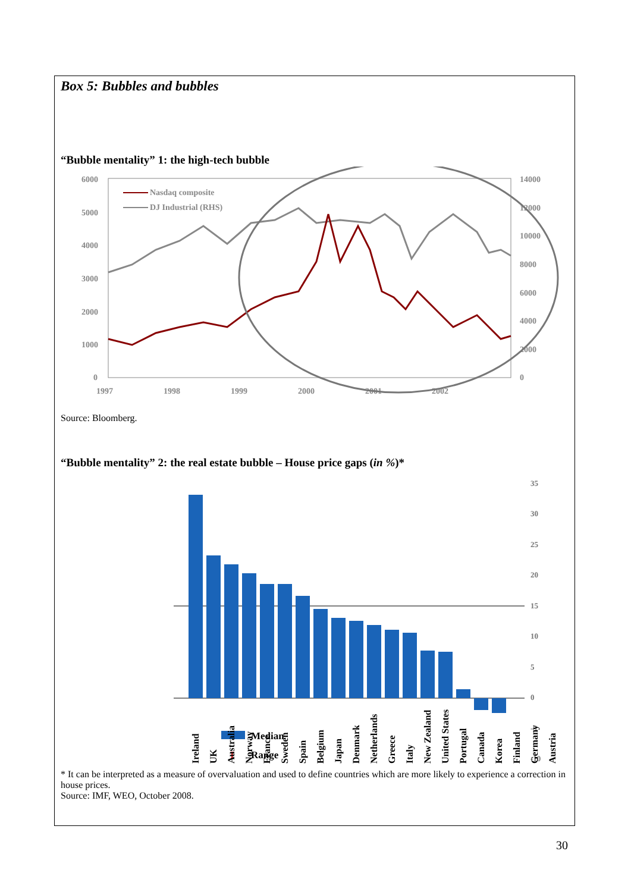Box 5: Bubbles and bubbles
“Bubble mentality” 1: the high-tech bubble
6000
5000
4000
3000
2000
1000
0
14000
12000
10000
8000
6000
4000
2000
0
1997
1998
1999
2000
2001
2002
Nasdaq composite
DJ Industrial (RHS)
Source: Bloomberg.
“Bubble mentality” 2: the real estate bubble – House price gaps (in %)*
35
30
25
20
15
10
5
0
-5
-10
Median
Range
I
Ireland
UK
Australia
Norway
France
Sweden
Spain
Belgium
Japan
Denmark
Netherlands
Greece
Italy
New Zealand
United States
Portugal
Canada
Korea
Finland
Germany
Austria
* It can be interpreted as a measure of overvaluation and used to define countries which are more likely to experience a correction in house prices.
Source: IMF, WEO, October 2008.
30